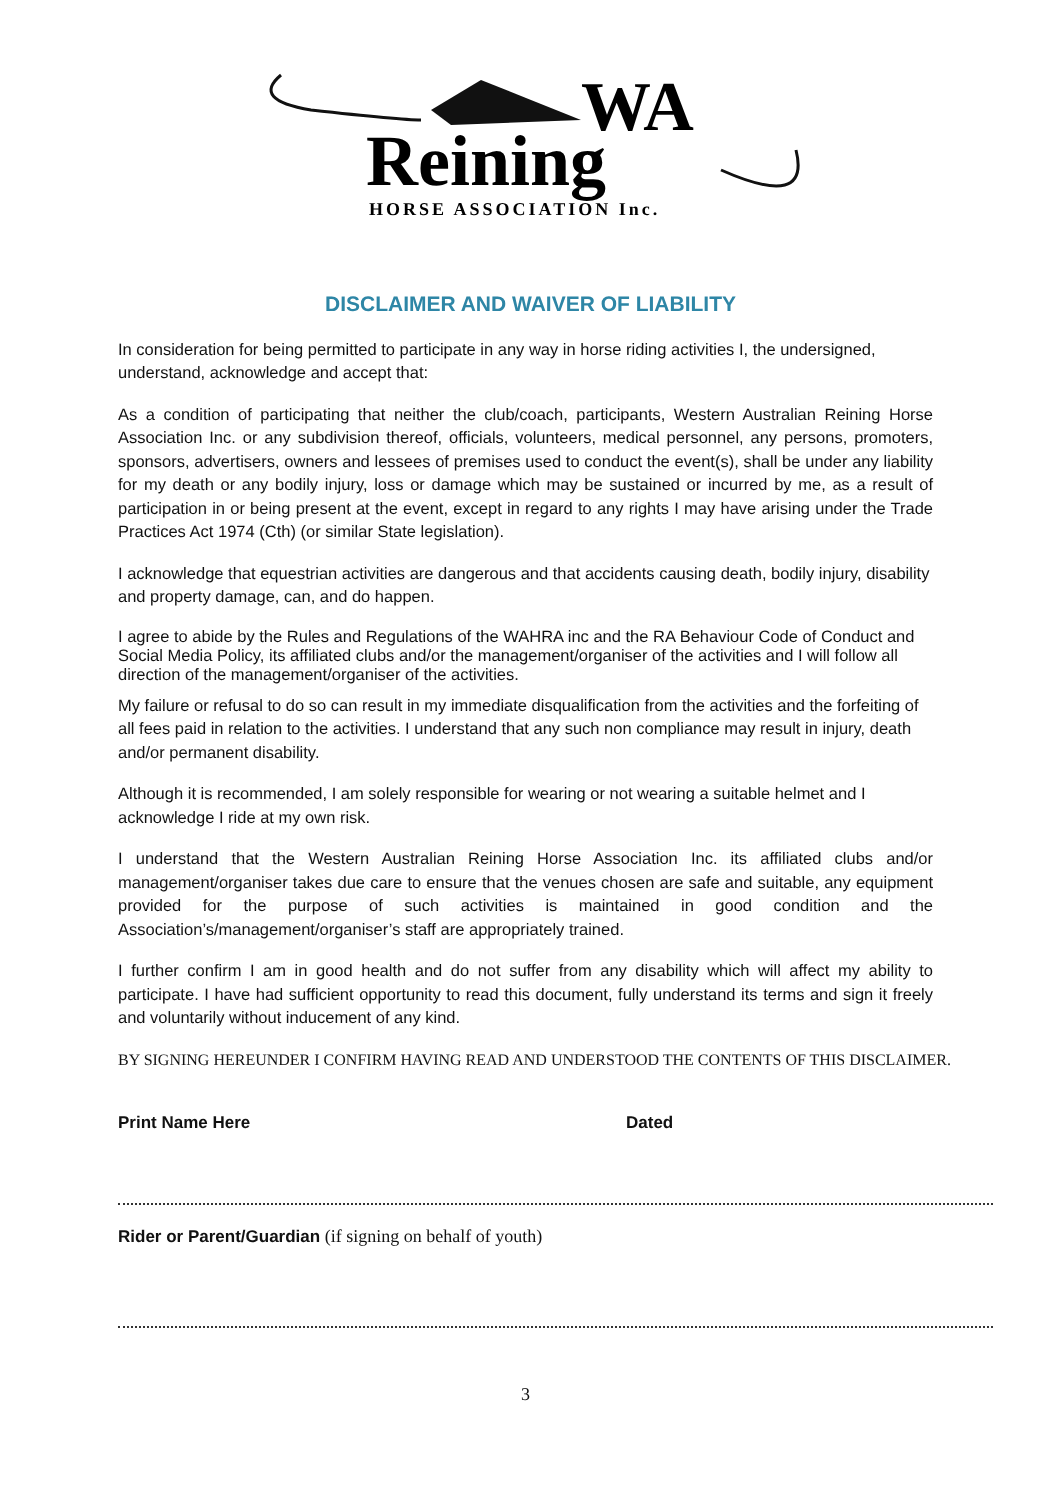WA
Reining
HORSE ASSOCIATION Inc.
DISCLAIMER AND WAIVER OF LIABILITY
In consideration for being permitted to participate in any way in horse riding activities I, the undersigned, understand, acknowledge and accept that:
As a condition of participating that neither the club/coach, participants, Western Australian Reining Horse Association Inc. or any subdivision thereof, officials, volunteers, medical personnel, any persons, promoters, sponsors, advertisers, owners and lessees of premises used to conduct the event(s), shall be under any liability for my death or any bodily injury, loss or damage which may be sustained or incurred by me, as a result of participation in or being present at the event, except in regard to any rights I may have arising under the Trade Practices Act 1974 (Cth) (or similar State legislation).
I acknowledge that equestrian activities are dangerous and that accidents causing death, bodily injury, disability and property damage, can, and do happen.
I agree to abide by the Rules and Regulations of the WAHRA inc and the RA Behaviour Code of Conduct and Social Media Policy, its affiliated clubs and/or the management/organiser of the activities and I will follow all direction of the management/organiser of the activities.
My failure or refusal to do so can result in my immediate disqualification from the activities and the forfeiting of all fees paid in relation to the activities. I understand that any such non compliance may result in injury, death and/or permanent disability.
Although it is recommended, I am solely responsible for wearing or not wearing a suitable helmet and I acknowledge I ride at my own risk.
I understand that the Western Australian Reining Horse Association Inc. its affiliated clubs and/or management/organiser takes due care to ensure that the venues chosen are safe and suitable, any equipment provided for the purpose of such activities is maintained in good condition and the Association’s/management/organiser’s staff are appropriately trained.
I further confirm I am in good health and do not suffer from any disability which will affect my ability to participate. I have had sufficient opportunity to read this document, fully understand its terms and sign it freely and voluntarily without inducement of any kind.
BY SIGNING HEREUNDER I CONFIRM HAVING READ AND UNDERSTOOD THE CONTENTS OF THIS DISCLAIMER.
Print Name Here Dated
Rider or Parent/Guardian (if signing on behalf of youth)
3